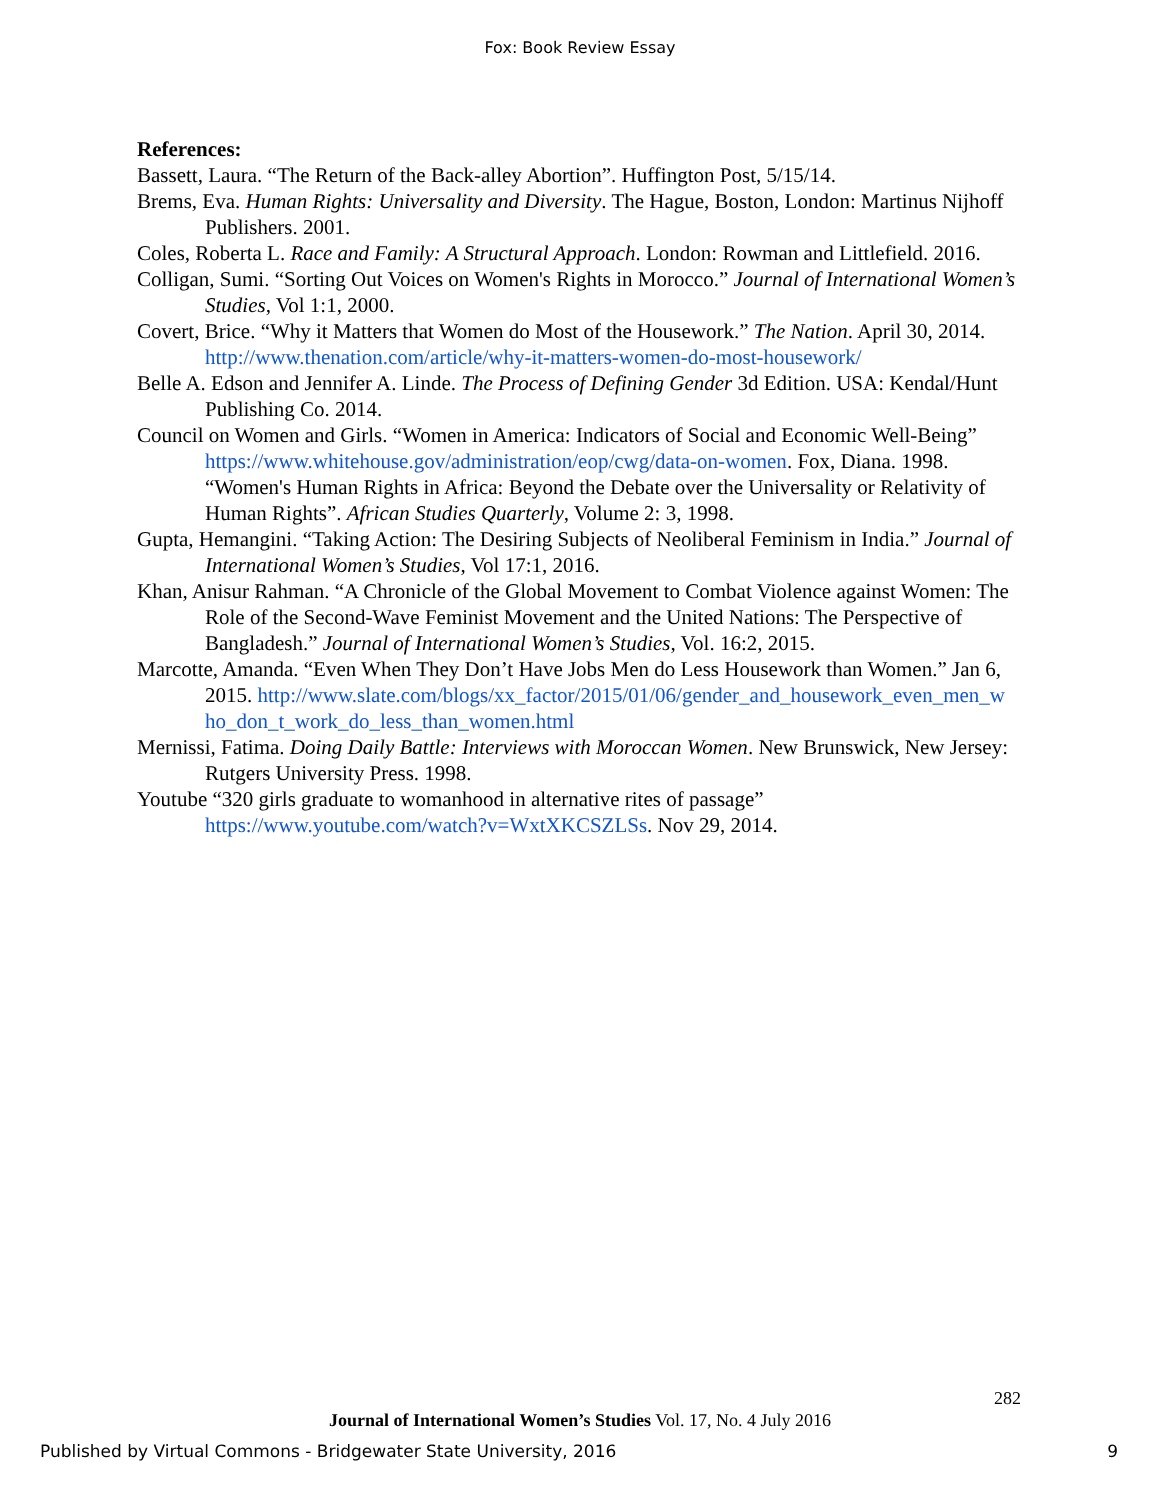Fox: Book Review Essay
References:
Bassett, Laura. “The Return of the Back-alley Abortion”. Huffington Post, 5/15/14.
Brems, Eva. Human Rights: Universality and Diversity. The Hague, Boston, London: Martinus Nijhoff Publishers. 2001.
Coles, Roberta L. Race and Family: A Structural Approach. London: Rowman and Littlefield. 2016.
Colligan, Sumi. “Sorting Out Voices on Women's Rights in Morocco.” Journal of International Women’s Studies, Vol 1:1, 2000.
Covert, Brice. “Why it Matters that Women do Most of the Housework.” The Nation. April 30, 2014. http://www.thenation.com/article/why-it-matters-women-do-most-housework/
Belle A. Edson and Jennifer A. Linde. The Process of Defining Gender 3d Edition. USA: Kendal/Hunt Publishing Co. 2014.
Council on Women and Girls. “Women in America: Indicators of Social and Economic Well-Being” https://www.whitehouse.gov/administration/eop/cwg/data-on-women. Fox, Diana. 1998. “Women's Human Rights in Africa: Beyond the Debate over the Universality or Relativity of Human Rights”. African Studies Quarterly, Volume 2: 3, 1998.
Gupta, Hemangini. “Taking Action: The Desiring Subjects of Neoliberal Feminism in India.” Journal of International Women’s Studies, Vol 17:1, 2016.
Khan, Anisur Rahman. “A Chronicle of the Global Movement to Combat Violence against Women: The Role of the Second-Wave Feminist Movement and the United Nations: The Perspective of Bangladesh.” Journal of International Women’s Studies, Vol. 16:2, 2015.
Marcotte, Amanda. “Even When They Don’t Have Jobs Men do Less Housework than Women.” Jan 6, 2015. http://www.slate.com/blogs/xx_factor/2015/01/06/gender_and_housework_even_men_w ho_don_t_work_do_less_than_women.html
Mernissi, Fatima. Doing Daily Battle: Interviews with Moroccan Women. New Brunswick, New Jersey: Rutgers University Press. 1998.
Youtube “320 girls graduate to womanhood in alternative rites of passage” https://www.youtube.com/watch?v=WxtXKCSZLSs. Nov 29, 2014.
282
Journal of International Women’s Studies Vol. 17, No. 4 July 2016
Published by Virtual Commons - Bridgewater State University, 2016 9